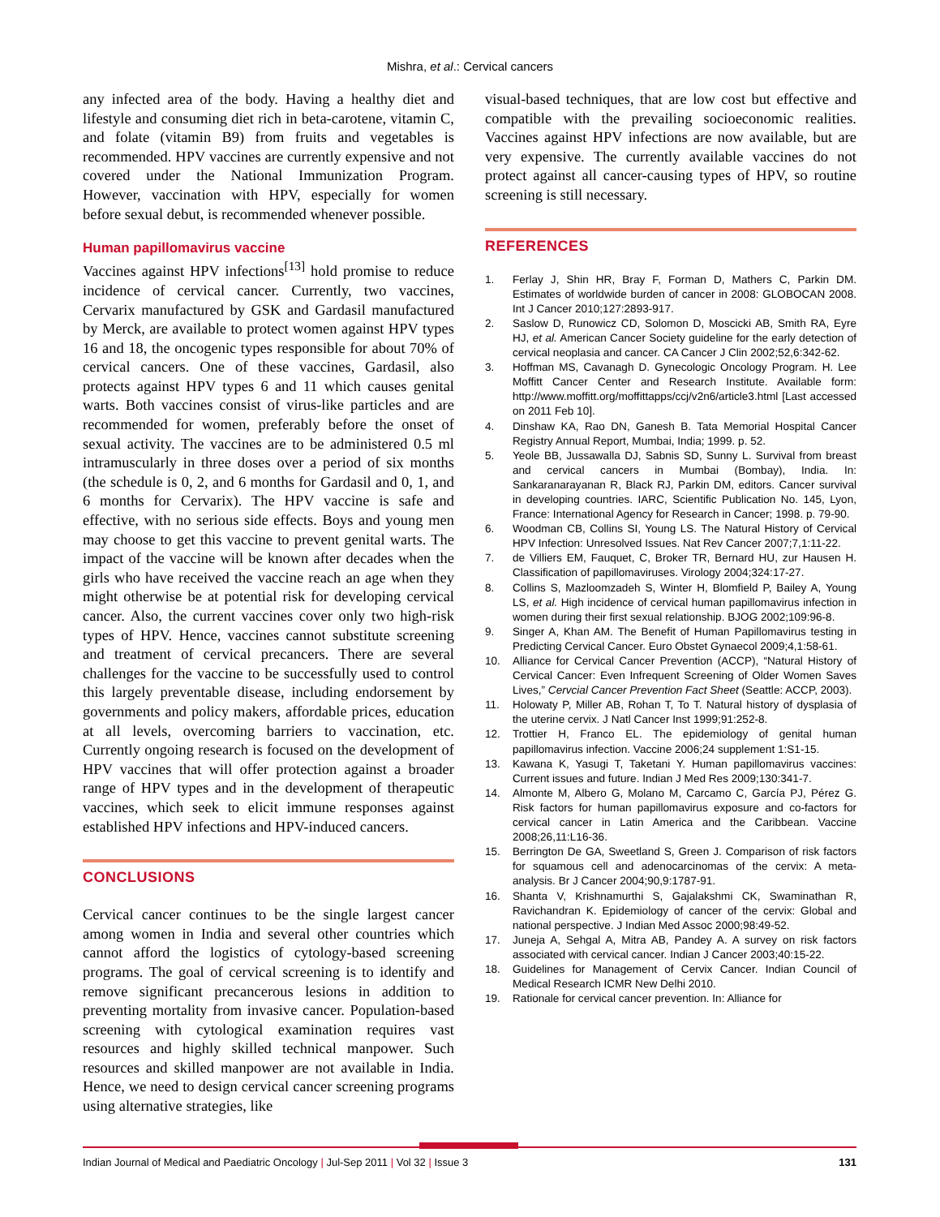Mishra, et al.: Cervical cancers
any infected area of the body. Having a healthy diet and lifestyle and consuming diet rich in beta-carotene, vitamin C, and folate (vitamin B9) from fruits and vegetables is recommended. HPV vaccines are currently expensive and not covered under the National Immunization Program. However, vaccination with HPV, especially for women before sexual debut, is recommended whenever possible.
Human papillomavirus vaccine
Vaccines against HPV infections<sup>[13]</sup> hold promise to reduce incidence of cervical cancer. Currently, two vaccines, Cervarix manufactured by GSK and Gardasil manufactured by Merck, are available to protect women against HPV types 16 and 18, the oncogenic types responsible for about 70% of cervical cancers. One of these vaccines, Gardasil, also protects against HPV types 6 and 11 which causes genital warts. Both vaccines consist of virus-like particles and are recommended for women, preferably before the onset of sexual activity. The vaccines are to be administered 0.5 ml intramuscularly in three doses over a period of six months (the schedule is 0, 2, and 6 months for Gardasil and 0, 1, and 6 months for Cervarix). The HPV vaccine is safe and effective, with no serious side effects. Boys and young men may choose to get this vaccine to prevent genital warts. The impact of the vaccine will be known after decades when the girls who have received the vaccine reach an age when they might otherwise be at potential risk for developing cervical cancer. Also, the current vaccines cover only two high-risk types of HPV. Hence, vaccines cannot substitute screening and treatment of cervical precancers. There are several challenges for the vaccine to be successfully used to control this largely preventable disease, including endorsement by governments and policy makers, affordable prices, education at all levels, overcoming barriers to vaccination, etc. Currently ongoing research is focused on the development of HPV vaccines that will offer protection against a broader range of HPV types and in the development of therapeutic vaccines, which seek to elicit immune responses against established HPV infections and HPV-induced cancers.
CONCLUSIONS
Cervical cancer continues to be the single largest cancer among women in India and several other countries which cannot afford the logistics of cytology-based screening programs. The goal of cervical screening is to identify and remove significant precancerous lesions in addition to preventing mortality from invasive cancer. Population-based screening with cytological examination requires vast resources and highly skilled technical manpower. Such resources and skilled manpower are not available in India. Hence, we need to design cervical cancer screening programs using alternative strategies, like
visual-based techniques, that are low cost but effective and compatible with the prevailing socioeconomic realities. Vaccines against HPV infections are now available, but are very expensive. The currently available vaccines do not protect against all cancer-causing types of HPV, so routine screening is still necessary.
REFERENCES
1. Ferlay J, Shin HR, Bray F, Forman D, Mathers C, Parkin DM. Estimates of worldwide burden of cancer in 2008: GLOBOCAN 2008. Int J Cancer 2010;127:2893-917.
2. Saslow D, Runowicz CD, Solomon D, Moscicki AB, Smith RA, Eyre HJ, et al. American Cancer Society guideline for the early detection of cervical neoplasia and cancer. CA Cancer J Clin 2002;52,6:342-62.
3. Hoffman MS, Cavanagh D. Gynecologic Oncology Program. H. Lee Moffitt Cancer Center and Research Institute. Available form: http://www.moffitt.org/moffittapps/ccj/v2n6/article3.html [Last accessed on 2011 Feb 10].
4. Dinshaw KA, Rao DN, Ganesh B. Tata Memorial Hospital Cancer Registry Annual Report, Mumbai, India; 1999. p. 52.
5. Yeole BB, Jussawalla DJ, Sabnis SD, Sunny L. Survival from breast and cervical cancers in Mumbai (Bombay), India. In: Sankaranarayanan R, Black RJ, Parkin DM, editors. Cancer survival in developing countries. IARC, Scientific Publication No. 145, Lyon, France: International Agency for Research in Cancer; 1998. p. 79-90.
6. Woodman CB, Collins SI, Young LS. The Natural History of Cervical HPV Infection: Unresolved Issues. Nat Rev Cancer 2007;7,1:11-22.
7. de Villiers EM, Fauquet, C, Broker TR, Bernard HU, zur Hausen H. Classification of papillomaviruses. Virology 2004;324:17-27.
8. Collins S, Mazloomzadeh S, Winter H, Blomfield P, Bailey A, Young LS, et al. High incidence of cervical human papillomavirus infection in women during their first sexual relationship. BJOG 2002;109:96-8.
9. Singer A, Khan AM. The Benefit of Human Papillomavirus testing in Predicting Cervical Cancer. Euro Obstet Gynaecol 2009;4,1:58-61.
10. Alliance for Cervical Cancer Prevention (ACCP), “Natural History of Cervical Cancer: Even Infrequent Screening of Older Women Saves Lives,” Cervcial Cancer Prevention Fact Sheet (Seattle: ACCP, 2003).
11. Holowaty P, Miller AB, Rohan T, To T. Natural history of dysplasia of the uterine cervix. J Natl Cancer Inst 1999;91:252-8.
12. Trottier H, Franco EL. The epidemiology of genital human papillomavirus infection. Vaccine 2006;24 supplement 1:S1-15.
13. Kawana K, Yasugi T, Taketani Y. Human papillomavirus vaccines: Current issues and future. Indian J Med Res 2009;130:341-7.
14. Almonte M, Albero G, Molano M, Carcamo C, García PJ, Pérez G. Risk factors for human papillomavirus exposure and co-factors for cervical cancer in Latin America and the Caribbean. Vaccine 2008;26,11:L16-36.
15. Berrington De GA, Sweetland S, Green J. Comparison of risk factors for squamous cell and adenocarcinomas of the cervix: A meta-analysis. Br J Cancer 2004;90,9:1787-91.
16. Shanta V, Krishnamurthi S, Gajalakshmi CK, Swaminathan R, Ravichandran K. Epidemiology of cancer of the cervix: Global and national perspective. J Indian Med Assoc 2000;98:49-52.
17. Juneja A, Sehgal A, Mitra AB, Pandey A. A survey on risk factors associated with cervical cancer. Indian J Cancer 2003;40:15-22.
18. Guidelines for Management of Cervix Cancer. Indian Council of Medical Research ICMR New Delhi 2010.
19. Rationale for cervical cancer prevention. In: Alliance for
Indian Journal of Medical and Paediatric Oncology | Jul-Sep 2011 | Vol 32 | Issue 3 131